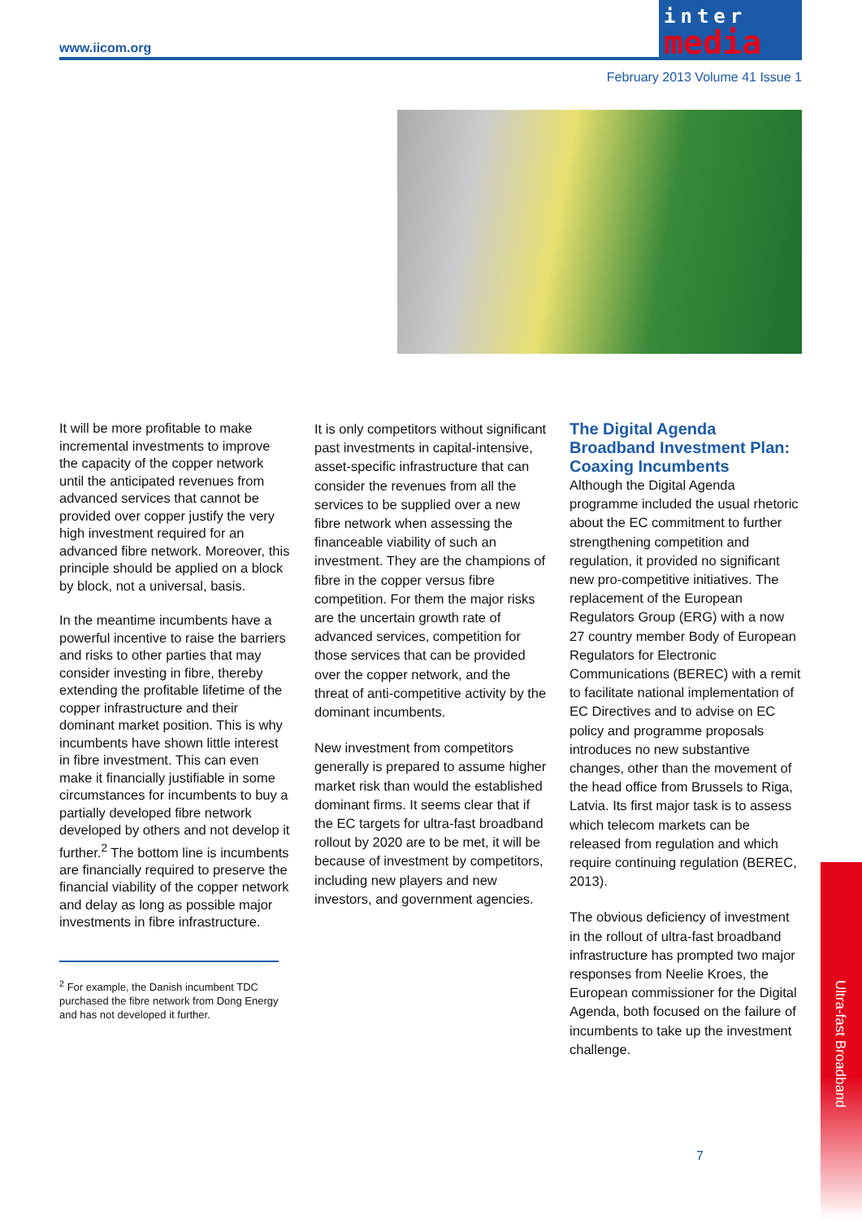www.iicom.org
inter
media
February 2013 Volume 41 Issue 1
It will be more profitable to make incremental investments to improve the capacity of the copper network until the anticipated revenues from advanced services that cannot be provided over copper justify the very high investment required for an advanced fibre network. Moreover, this principle should be applied on a block by block, not a universal, basis.
In the meantime incumbents have a powerful incentive to raise the barriers and risks to other parties that may consider investing in fibre, thereby extending the profitable lifetime of the copper infrastructure and their dominant market position. This is why incumbents have shown little interest in fibre investment. This can even make it financially justifiable in some circumstances for incumbents to buy a partially developed fibre network developed by others and not develop it further.<sup>2</sup> The bottom line is incumbents are financially required to preserve the financial viability of the copper network and delay as long as possible major investments in fibre infrastructure.
<sup>2</sup> For example, the Danish incumbent TDC purchased the fibre network from Dong Energy and has not developed it further.
It is only competitors without significant past investments in capital-intensive, asset-specific infrastructure that can consider the revenues from all the services to be supplied over a new fibre network when assessing the financeable viability of such an investment. They are the champions of fibre in the copper versus fibre competition. For them the major risks are the uncertain growth rate of advanced services, competition for those services that can be provided over the copper network, and the threat of anti-competitive activity by the dominant incumbents.
New investment from competitors generally is prepared to assume higher market risk than would the established dominant firms. It seems clear that if the EC targets for ultra-fast broadband rollout by 2020 are to be met, it will be because of investment by competitors, including new players and new investors, and government agencies.
The Digital Agenda Broadband Investment Plan: Coaxing Incumbents
Although the Digital Agenda programme included the usual rhetoric about the EC commitment to further strengthening competition and regulation, it provided no significant new pro-competitive initiatives. The replacement of the European Regulators Group (ERG) with a now 27 country member Body of European Regulators for Electronic Communications (BEREC) with a remit to facilitate national implementation of EC Directives and to advise on EC policy and programme proposals introduces no new substantive changes, other than the movement of the head office from Brussels to Riga, Latvia. Its first major task is to assess which telecom markets can be released from regulation and which require continuing regulation (BEREC, 2013).
The obvious deficiency of investment in the rollout of ultra-fast broadband infrastructure has prompted two major responses from Neelie Kroes, the European commissioner for the Digital Agenda, both focused on the failure of incumbents to take up the investment challenge.
Ultra-fast Broadband
7